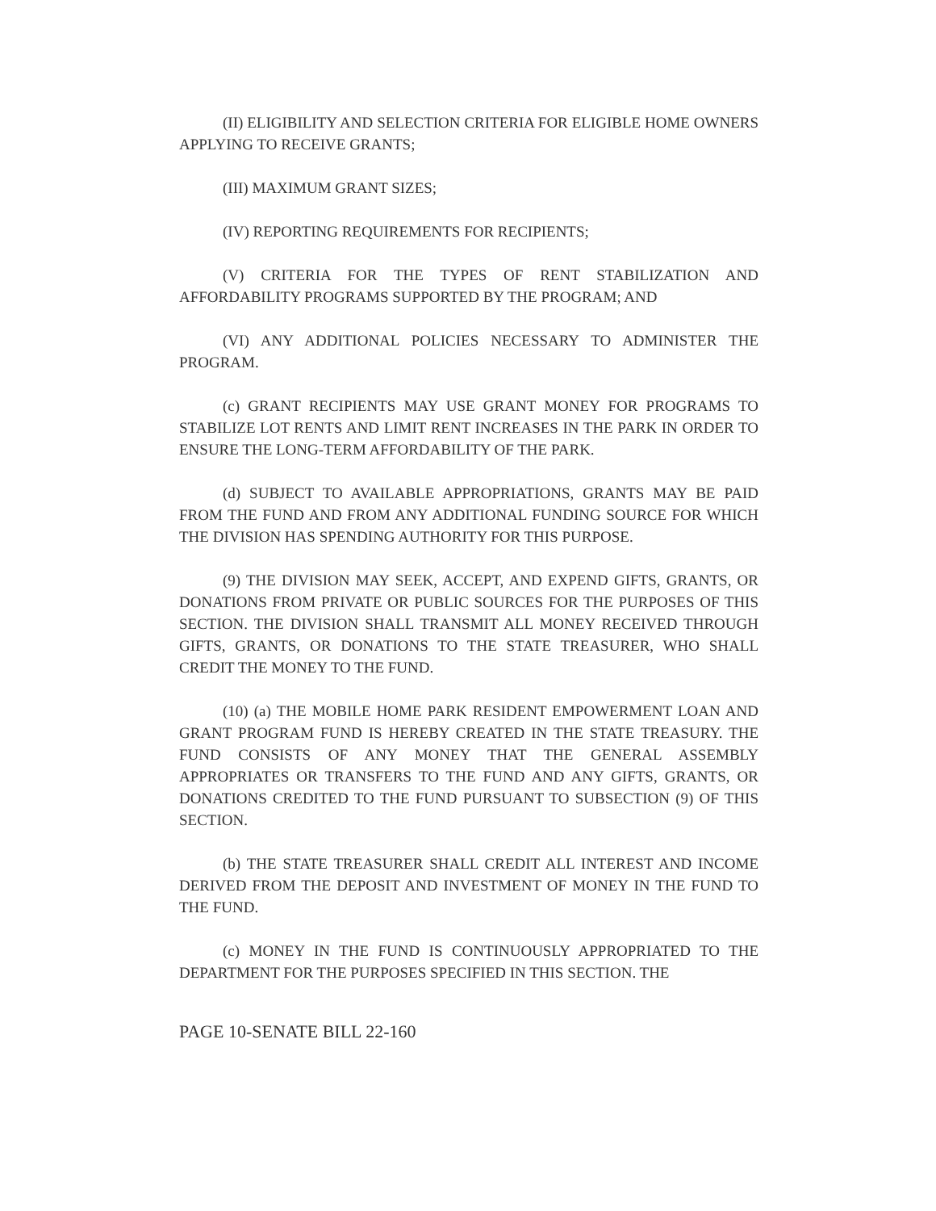(II) ELIGIBILITY AND SELECTION CRITERIA FOR ELIGIBLE HOME OWNERS APPLYING TO RECEIVE GRANTS;
(III) MAXIMUM GRANT SIZES;
(IV) REPORTING REQUIREMENTS FOR RECIPIENTS;
(V) CRITERIA FOR THE TYPES OF RENT STABILIZATION AND AFFORDABILITY PROGRAMS SUPPORTED BY THE PROGRAM; AND
(VI) ANY ADDITIONAL POLICIES NECESSARY TO ADMINISTER THE PROGRAM.
(c) GRANT RECIPIENTS MAY USE GRANT MONEY FOR PROGRAMS TO STABILIZE LOT RENTS AND LIMIT RENT INCREASES IN THE PARK IN ORDER TO ENSURE THE LONG-TERM AFFORDABILITY OF THE PARK.
(d) SUBJECT TO AVAILABLE APPROPRIATIONS, GRANTS MAY BE PAID FROM THE FUND AND FROM ANY ADDITIONAL FUNDING SOURCE FOR WHICH THE DIVISION HAS SPENDING AUTHORITY FOR THIS PURPOSE.
(9) THE DIVISION MAY SEEK, ACCEPT, AND EXPEND GIFTS, GRANTS, OR DONATIONS FROM PRIVATE OR PUBLIC SOURCES FOR THE PURPOSES OF THIS SECTION. THE DIVISION SHALL TRANSMIT ALL MONEY RECEIVED THROUGH GIFTS, GRANTS, OR DONATIONS TO THE STATE TREASURER, WHO SHALL CREDIT THE MONEY TO THE FUND.
(10) (a) THE MOBILE HOME PARK RESIDENT EMPOWERMENT LOAN AND GRANT PROGRAM FUND IS HEREBY CREATED IN THE STATE TREASURY. THE FUND CONSISTS OF ANY MONEY THAT THE GENERAL ASSEMBLY APPROPRIATES OR TRANSFERS TO THE FUND AND ANY GIFTS, GRANTS, OR DONATIONS CREDITED TO THE FUND PURSUANT TO SUBSECTION (9) OF THIS SECTION.
(b) THE STATE TREASURER SHALL CREDIT ALL INTEREST AND INCOME DERIVED FROM THE DEPOSIT AND INVESTMENT OF MONEY IN THE FUND TO THE FUND.
(c) MONEY IN THE FUND IS CONTINUOUSLY APPROPRIATED TO THE DEPARTMENT FOR THE PURPOSES SPECIFIED IN THIS SECTION. THE
PAGE 10-SENATE BILL 22-160